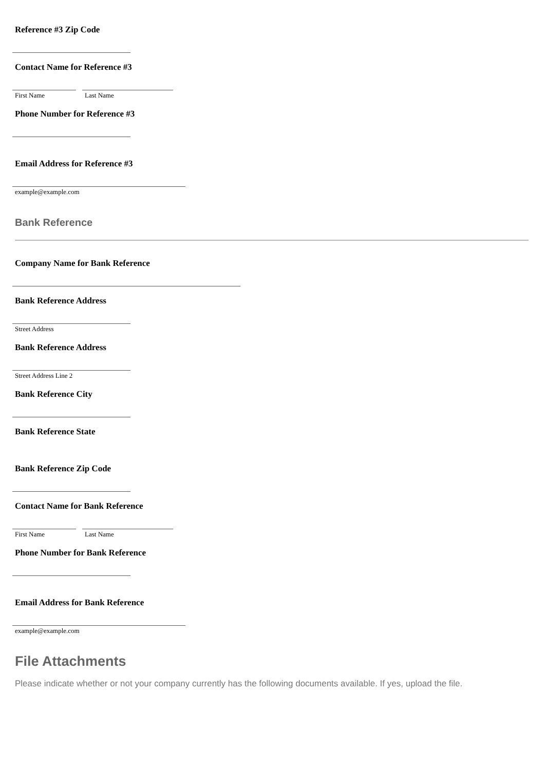Reference #3 Zip Code
Contact Name for Reference #3
First Name Last Name
Phone Number for Reference #3
Email Address for Reference #3
example@example.com
Bank Reference
Company Name for Bank Reference
Bank Reference Address
Street Address
Bank Reference Address
Street Address Line 2
Bank Reference City
Bank Reference State
Bank Reference Zip Code
Contact Name for Bank Reference
First Name Last Name
Phone Number for Bank Reference
Email Address for Bank Reference
example@example.com
File Attachments
Please indicate whether or not your company currently has the following documents available. If yes, upload the file.